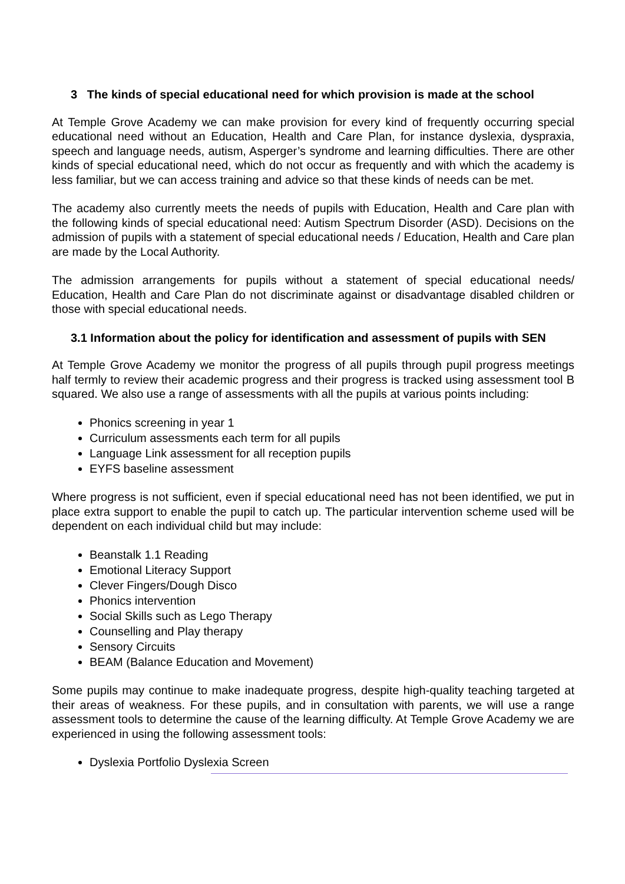3 The kinds of special educational need for which provision is made at the school
At Temple Grove Academy we can make provision for every kind of frequently occurring special educational need without an Education, Health and Care Plan, for instance dyslexia, dyspraxia, speech and language needs, autism, Asperger’s syndrome and learning difficulties. There are other kinds of special educational need, which do not occur as frequently and with which the academy is less familiar, but we can access training and advice so that these kinds of needs can be met.
The academy also currently meets the needs of pupils with Education, Health and Care plan with the following kinds of special educational need: Autism Spectrum Disorder (ASD). Decisions on the admission of pupils with a statement of special educational needs / Education, Health and Care plan are made by the Local Authority.
The admission arrangements for pupils without a statement of special educational needs/ Education, Health and Care Plan do not discriminate against or disadvantage disabled children or those with special educational needs.
3.1 Information about the policy for identification and assessment of pupils with SEN
At Temple Grove Academy we monitor the progress of all pupils through pupil progress meetings half termly to review their academic progress and their progress is tracked using assessment tool B squared. We also use a range of assessments with all the pupils at various points including:
Phonics screening in year 1
Curriculum assessments each term for all pupils
Language Link assessment for all reception pupils
EYFS baseline assessment
Where progress is not sufficient, even if special educational need has not been identified, we put in place extra support to enable the pupil to catch up. The particular intervention scheme used will be dependent on each individual child but may include:
Beanstalk 1.1 Reading
Emotional Literacy Support
Clever Fingers/Dough Disco
Phonics intervention
Social Skills such as Lego Therapy
Counselling and Play therapy
Sensory Circuits
BEAM (Balance Education and Movement)
Some pupils may continue to make inadequate progress, despite high-quality teaching targeted at their areas of weakness. For these pupils, and in consultation with parents, we will use a range assessment tools to determine the cause of the learning difficulty. At Temple Grove Academy we are experienced in using the following assessment tools:
Dyslexia Portfolio Dyslexia Screen